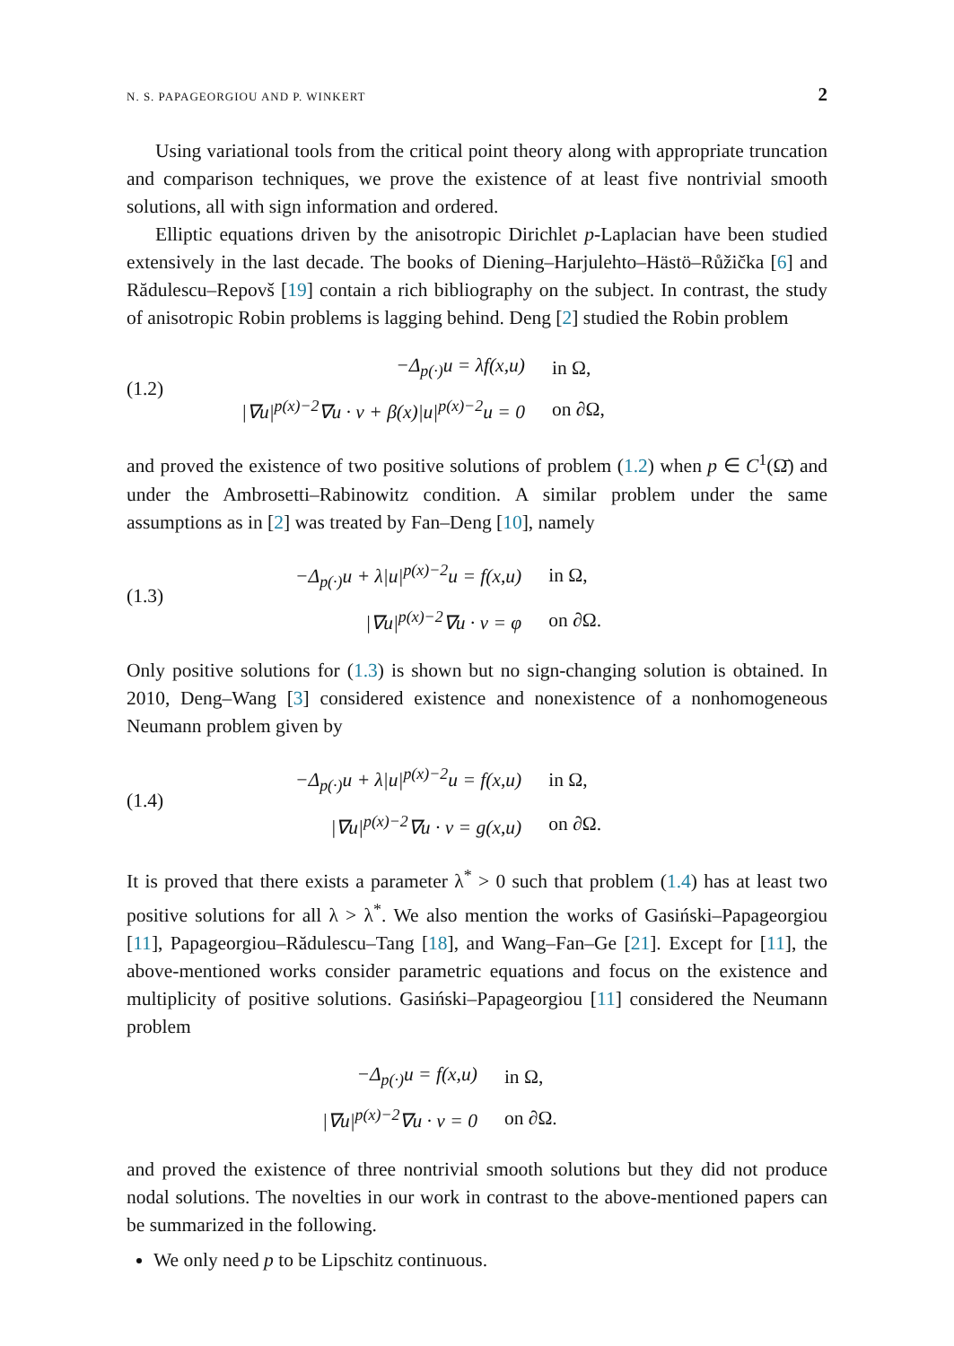N. S. PAPAGEORGIOU AND P. WINKERT 2
Using variational tools from the critical point theory along with appropriate truncation and comparison techniques, we prove the existence of at least five nontrivial smooth solutions, all with sign information and ordered.
Elliptic equations driven by the anisotropic Dirichlet p-Laplacian have been studied extensively in the last decade. The books of Diening–Harjulehto–Hästö–Růžička [6] and Rădulescu–Repovš [19] contain a rich bibliography on the subject. In contrast, the study of anisotropic Robin problems is lagging behind. Deng [2] studied the Robin problem
(1.2)
| −Δ<sub>p(·)</sub>u = λf(x,u) | in Ω, |
| /∇u/<sup>p(x)−2</sup>∇u · ν + β(x)/u/<sup>p(x)−2</sup>u = 0 | on ∂Ω, |
and proved the existence of two positive solutions of problem (1.2) when p ∈ C<sup>1</sup>(Ω̄) and under the Ambrosetti–Rabinowitz condition. A similar problem under the same assumptions as in [2] was treated by Fan–Deng [10], namely
(1.3)
| −Δ<sub>p(·)</sub>u + λ/u/<sup>p(x)−2</sup>u = f(x,u) | in Ω, |
| /∇u/<sup>p(x)−2</sup>∇u · ν = φ | on ∂Ω. |
Only positive solutions for (1.3) is shown but no sign-changing solution is obtained. In 2010, Deng–Wang [3] considered existence and nonexistence of a nonhomogeneous Neumann problem given by
(1.4)
| −Δ<sub>p(·)</sub>u + λ/u/<sup>p(x)−2</sup>u = f(x,u) | in Ω, |
| /∇u/<sup>p(x)−2</sup>∇u · ν = g(x,u) | on ∂Ω. |
It is proved that there exists a parameter λ<sup>*</sup> > 0 such that problem (1.4) has at least two positive solutions for all λ > λ<sup>*</sup>. We also mention the works of Gasiński–Papageorgiou [11], Papageorgiou–Rădulescu–Tang [18], and Wang–Fan–Ge [21]. Except for [11], the above-mentioned works consider parametric equations and focus on the existence and multiplicity of positive solutions. Gasiński–Papageorgiou [11] considered the Neumann problem
| −Δ<sub>p(·)</sub>u = f(x,u) | in Ω, |
| /∇u/<sup>p(x)−2</sup>∇u · ν = 0 | on ∂Ω. |
and proved the existence of three nontrivial smooth solutions but they did not produce nodal solutions. The novelties in our work in contrast to the above-mentioned papers can be summarized in the following.
We only need p to be Lipschitz continuous.